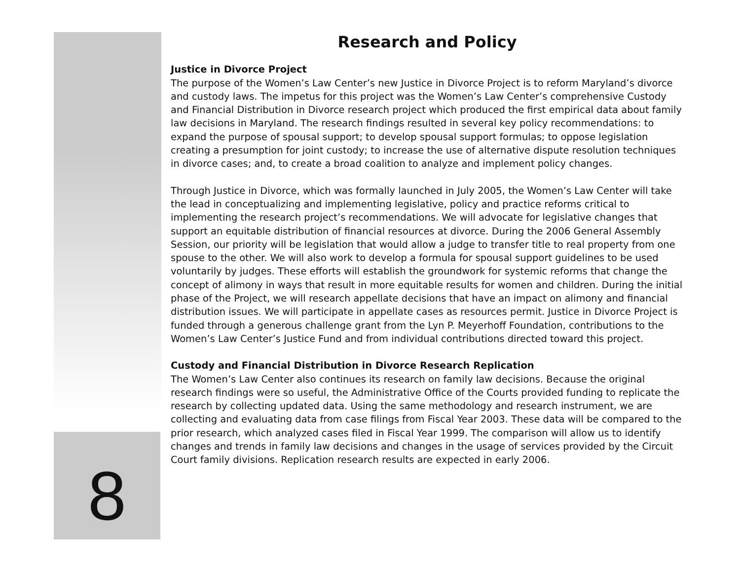8
Research and Policy
Justice in Divorce Project
The purpose of the Women’s Law Center’s new Justice in Divorce Project is to reform Maryland’s divorce and custody laws. The impetus for this project was the Women’s Law Center’s comprehensive Custody and Financial Distribution in Divorce research project which produced the first empirical data about family law decisions in Maryland. The research findings resulted in several key policy recommendations: to expand the purpose of spousal support; to develop spousal support formulas; to oppose legislation creating a presumption for joint custody; to increase the use of alternative dispute resolution techniques in divorce cases; and, to create a broad coalition to analyze and implement policy changes.
Through Justice in Divorce, which was formally launched in July 2005, the Women’s Law Center will take the lead in conceptualizing and implementing legislative, policy and practice reforms critical to implementing the research project’s recommendations. We will advocate for legislative changes that support an equitable distribution of financial resources at divorce. During the 2006 General Assembly Session, our priority will be legislation that would allow a judge to transfer title to real property from one spouse to the other. We will also work to develop a formula for spousal support guidelines to be used voluntarily by judges. These efforts will establish the groundwork for systemic reforms that change the concept of alimony in ways that result in more equitable results for women and children. During the initial phase of the Project, we will research appellate decisions that have an impact on alimony and financial distribution issues. We will participate in appellate cases as resources permit. Justice in Divorce Project is funded through a generous challenge grant from the Lyn P. Meyerhoff Foundation, contributions to the Women’s Law Center’s Justice Fund and from individual contributions directed toward this project.
Custody and Financial Distribution in Divorce Research Replication
The Women’s Law Center also continues its research on family law decisions. Because the original research findings were so useful, the Administrative Office of the Courts provided funding to replicate the research by collecting updated data. Using the same methodology and research instrument, we are collecting and evaluating data from case filings from Fiscal Year 2003. These data will be compared to the prior research, which analyzed cases filed in Fiscal Year 1999. The comparison will allow us to identify changes and trends in family law decisions and changes in the usage of services provided by the Circuit Court family divisions. Replication research results are expected in early 2006.